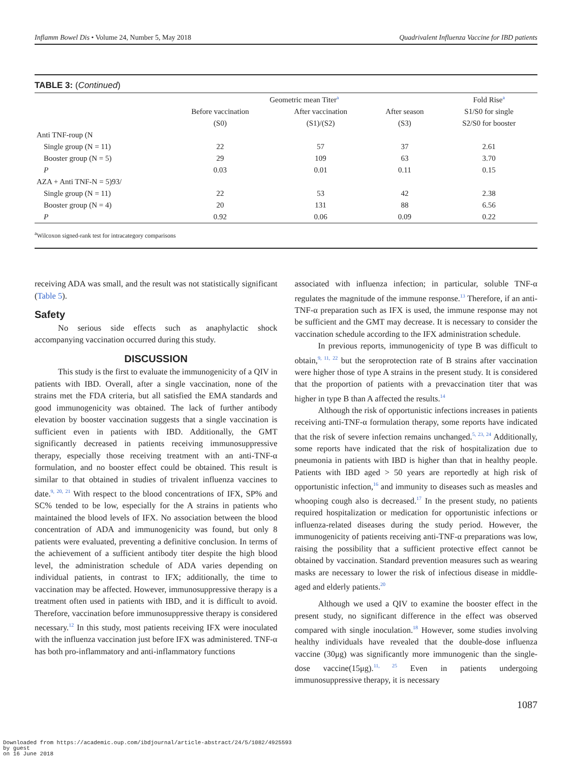Inflamm Bowel Dis • Volume 24, Number 5, May 2018 Quadrivalent Influenza Vaccine for IBD patients
TABLE 3: (Continued)
| | Geometric mean Titer<sup>a</sup> | | | Fold Rise<sup>a</sup> |
| --- | --- | --- | --- | --- |
| | Before vaccination | After vaccination | After season | S1/S0 for single |
| | (S0) | (S1)/(S2) | (S3) | S2/S0 for booster |
| Anti TNF-roup (N | | | | |
| Single group (N = 11) | 22 | 57 | 37 | 2.61 |
| Booster group (N = 5) | 29 | 109 | 63 | 3.70 |
| P | 0.03 | 0.01 | 0.11 | 0.15 |
| AZA + Anti TNF-N = 5)93/ | | | | |
| Single group (N = 11) | 22 | 53 | 42 | 2.38 |
| Booster group (N = 4) | 20 | 131 | 88 | 6.56 |
| P | 0.92 | 0.06 | 0.09 | 0.22 |
<sup>a</sup> Wilcoxon signed-rank test for intracategory comparisons
receiving ADA was small, and the result was not statistically significant (Table 5).
Safety
No serious side effects such as anaphylactic shock accompanying vaccination occurred during this study.
DISCUSSION
This study is the first to evaluate the immunogenicity of a QIV in patients with IBD. Overall, after a single vaccination, none of the strains met the FDA criteria, but all satisfied the EMA standards and good immunogenicity was obtained. The lack of further antibody elevation by booster vaccination suggests that a single vaccination is sufficient even in patients with IBD. Additionally, the GMT significantly decreased in patients receiving immunosuppressive therapy, especially those receiving treatment with an anti-TNF-α formulation, and no booster effect could be obtained. This result is similar to that obtained in studies of trivalent influenza vaccines to date.<sup>9, 20, 21</sup> With respect to the blood concentrations of IFX, SP% and SC% tended to be low, especially for the A strains in patients who maintained the blood levels of IFX. No association between the blood concentration of ADA and immunogenicity was found, but only 8 patients were evaluated, preventing a definitive conclusion. In terms of the achievement of a sufficient antibody titer despite the high blood level, the administration schedule of ADA varies depending on individual patients, in contrast to IFX; additionally, the time to vaccination may be affected. However, immunosuppressive therapy is a treatment often used in patients with IBD, and it is difficult to avoid. Therefore, vaccination before immunosuppressive therapy is considered necessary.<sup>12</sup> In this study, most patients receiving IFX were inoculated with the influenza vaccination just before IFX was administered. TNF-α has both pro-inflammatory and anti-inflammatory functions
associated with influenza infection; in particular, soluble TNF-α regulates the magnitude of the immune response.<sup>13</sup> Therefore, if an anti-TNF-α preparation such as IFX is used, the immune response may not be sufficient and the GMT may decrease. It is necessary to consider the vaccination schedule according to the IFX administration schedule.
In previous reports, immunogenicity of type B was difficult to obtain,<sup>9, 11, 22</sup> but the seroprotection rate of B strains after vaccination were higher those of type A strains in the present study. It is considered that the proportion of patients with a prevaccination titer that was higher in type B than A affected the results.<sup>14</sup>
Although the risk of opportunistic infections increases in patients receiving anti-TNF-α formulation therapy, some reports have indicated that the risk of severe infection remains unchanged.<sup>5, 23, 24</sup> Additionally, some reports have indicated that the risk of hospitalization due to pneumonia in patients with IBD is higher than that in healthy people. Patients with IBD aged > 50 years are reportedly at high risk of opportunistic infection,<sup>16</sup> and immunity to diseases such as measles and whooping cough also is decreased.<sup>17</sup> In the present study, no patients required hospitalization or medication for opportunistic infections or influenza-related diseases during the study period. However, the immunogenicity of patients receiving anti-TNF-α preparations was low, raising the possibility that a sufficient protective effect cannot be obtained by vaccination. Standard prevention measures such as wearing masks are necessary to lower the risk of infectious disease in middle-aged and elderly patients.<sup>20</sup>
Although we used a QIV to examine the booster effect in the present study, no significant difference in the effect was observed compared with single inoculation.<sup>18</sup> However, some studies involving healthy individuals have revealed that the double-dose influenza vaccine (30μg) was significantly more immunogenic than the single-dose vaccine(15μg).<sup>11, 25</sup> Even in patients undergoing immunosuppressive therapy, it is necessary
1087
Downloaded from https://academic.oup.com/ibdjournal/article-abstract/24/5/1082/4925593
by guest
on 16 June 2018